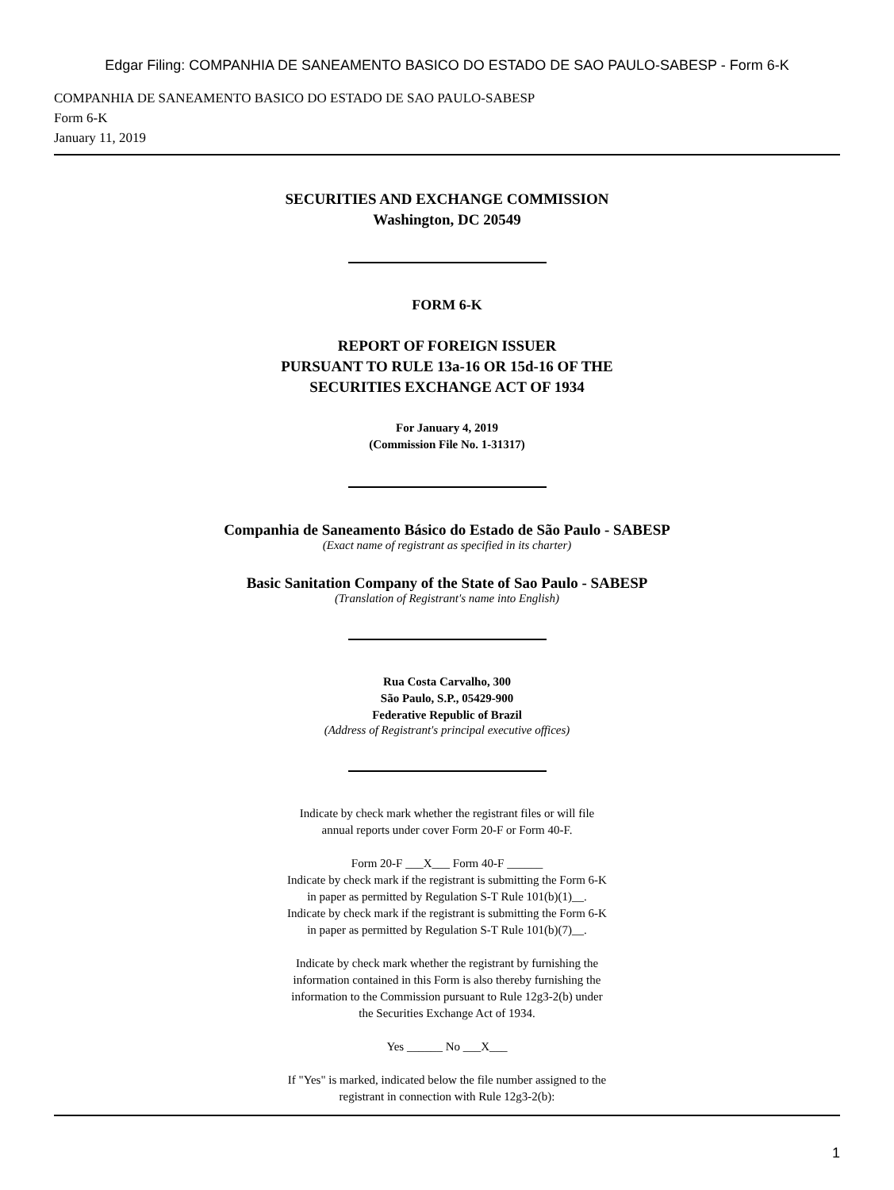Edgar Filing: COMPANHIA DE SANEAMENTO BASICO DO ESTADO DE SAO PAULO-SABESP - Form 6-K
COMPANHIA DE SANEAMENTO BASICO DO ESTADO DE SAO PAULO-SABESP
Form 6-K
January 11, 2019
SECURITIES AND EXCHANGE COMMISSION
Washington, DC 20549
FORM 6-K
REPORT OF FOREIGN ISSUER
PURSUANT TO RULE 13a-16 OR 15d-16 OF THE
SECURITIES EXCHANGE ACT OF 1934
For January 4, 2019
(Commission File No. 1-31317)
Companhia de Saneamento Básico do Estado de São Paulo - SABESP
(Exact name of registrant as specified in its charter)
Basic Sanitation Company of the State of Sao Paulo - SABESP
(Translation of Registrant's name into English)
Rua Costa Carvalho, 300
São Paulo, S.P., 05429-900
Federative Republic of Brazil
(Address of Registrant's principal executive offices)
Indicate by check mark whether the registrant files or will file
annual reports under cover Form 20-F or Form 40-F.
Form 20-F ___X___ Form 40-F ______
Indicate by check mark if the registrant is submitting the Form 6-K
in paper as permitted by Regulation S-T Rule 101(b)(1)__.
Indicate by check mark if the registrant is submitting the Form 6-K
in paper as permitted by Regulation S-T Rule 101(b)(7)__.
Indicate by check mark whether the registrant by furnishing the
information contained in this Form is also thereby furnishing the
information to the Commission pursuant to Rule 12g3-2(b) under
the Securities Exchange Act of 1934.
Yes ______ No ___X___
If "Yes" is marked, indicated below the file number assigned to the
registrant in connection with Rule 12g3-2(b):
1